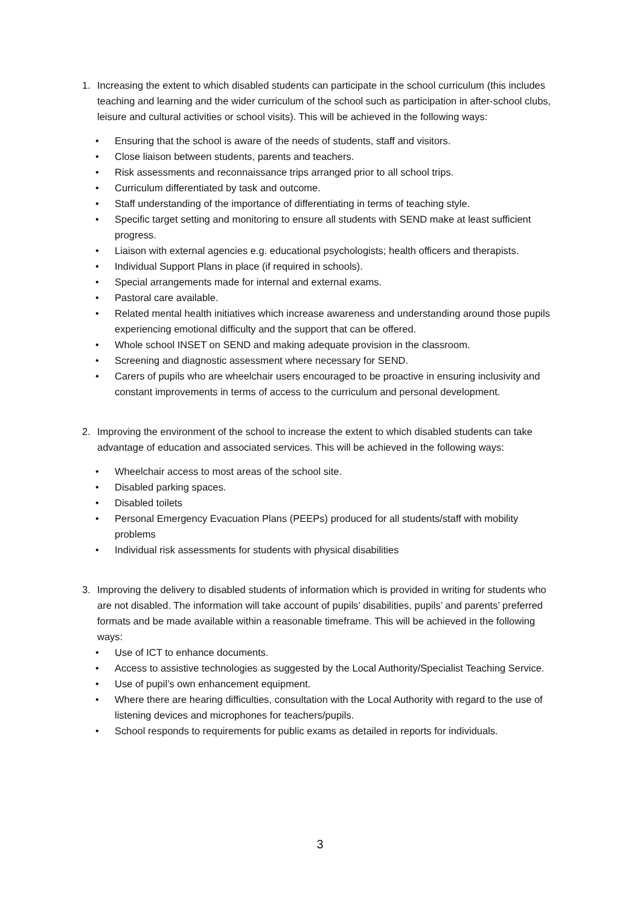1. Increasing the extent to which disabled students can participate in the school curriculum (this includes teaching and learning and the wider curriculum of the school such as participation in after-school clubs, leisure and cultural activities or school visits). This will be achieved in the following ways:
• Ensuring that the school is aware of the needs of students, staff and visitors.
• Close liaison between students, parents and teachers.
• Risk assessments and reconnaissance trips arranged prior to all school trips.
• Curriculum differentiated by task and outcome.
• Staff understanding of the importance of differentiating in terms of teaching style.
• Specific target setting and monitoring to ensure all students with SEND make at least sufficient progress.
• Liaison with external agencies e.g. educational psychologists; health officers and therapists.
• Individual Support Plans in place (if required in schools).
• Special arrangements made for internal and external exams.
• Pastoral care available.
• Related mental health initiatives which increase awareness and understanding around those pupils experiencing emotional difficulty and the support that can be offered.
• Whole school INSET on SEND and making adequate provision in the classroom.
• Screening and diagnostic assessment where necessary for SEND.
• Carers of pupils who are wheelchair users encouraged to be proactive in ensuring inclusivity and constant improvements in terms of access to the curriculum and personal development.
2. Improving the environment of the school to increase the extent to which disabled students can take advantage of education and associated services. This will be achieved in the following ways:
• Wheelchair access to most areas of the school site.
• Disabled parking spaces.
• Disabled toilets
• Personal Emergency Evacuation Plans (PEEPs) produced for all students/staff with mobility problems
• Individual risk assessments for students with physical disabilities
3. Improving the delivery to disabled students of information which is provided in writing for students who are not disabled. The information will take account of pupils’ disabilities, pupils’ and parents’ preferred formats and be made available within a reasonable timeframe. This will be achieved in the following ways:
• Use of ICT to enhance documents.
• Access to assistive technologies as suggested by the Local Authority/Specialist Teaching Service.
• Use of pupil’s own enhancement equipment.
• Where there are hearing difficulties, consultation with the Local Authority with regard to the use of listening devices and microphones for teachers/pupils.
• School responds to requirements for public exams as detailed in reports for individuals.
3